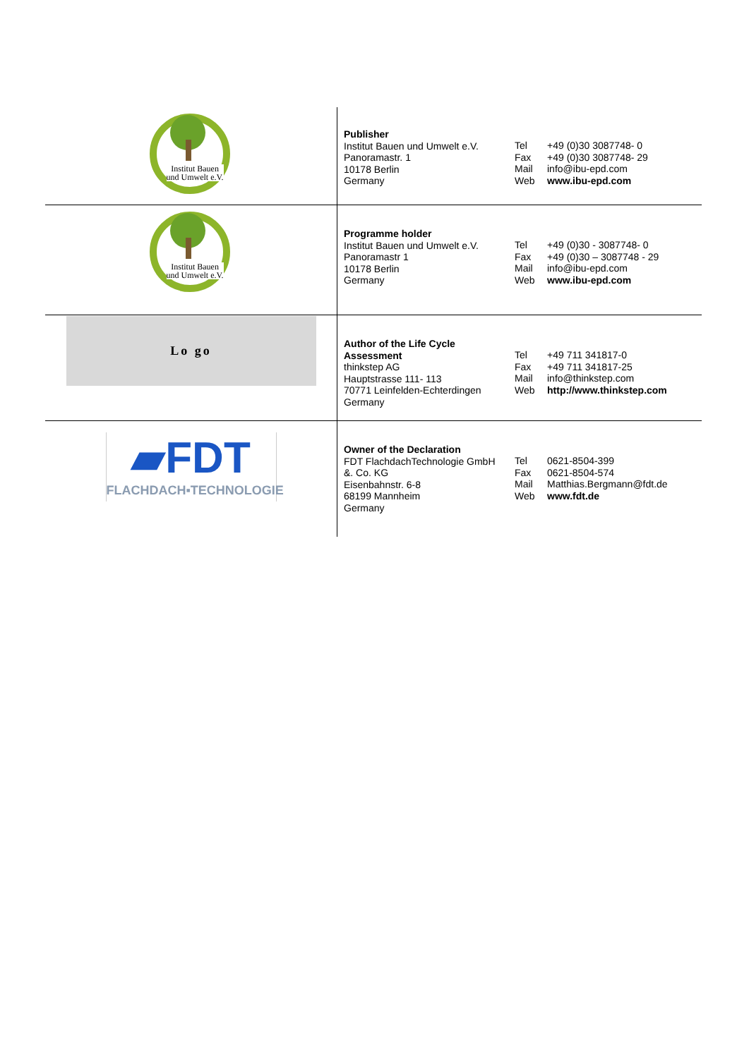| Institut Bauen und Umwelt e.V. | Publisher Institut Bauen und Umwelt e.V. Panoramastr. 1 10178 Berlin Germany | Tel Fax Mail Web | +49 (0)30 3087748- 0 +49 (0)30 3087748- 29 info@ibu-epd.com www.ibu-epd.com |
| Institut Bauen und Umwelt e.V. | Programme holder Institut Bauen und Umwelt e.V. Panoramastr 1 10178 Berlin Germany | Tel Fax Mail Web | +49 (0)30 - 3087748- 0 +49 (0)30 – 3087748 - 29 info@ibu-epd.com www.ibu-epd.com |
| Lo go | Author of the Life Cycle Assessment thinkstep AG Hauptstrasse 111- 113 70771 Leinfelden-Echterdingen Germany | Tel Fax Mail Web | +49 711 341817-0 +49 711 341817-25 info@thinkstep.com http://www.thinkstep.com |
| ▰FDT FLACHDACH▪TECHNOLOGIE | Owner of the Declaration FDT FlachdachTechnologie GmbH &. Co. KG Eisenbahnstr. 6-8 68199 Mannheim Germany | Tel Fax Mail Web | 0621-8504-399 0621-8504-574 Matthias.Bergmann@fdt.de www.fdt.de |